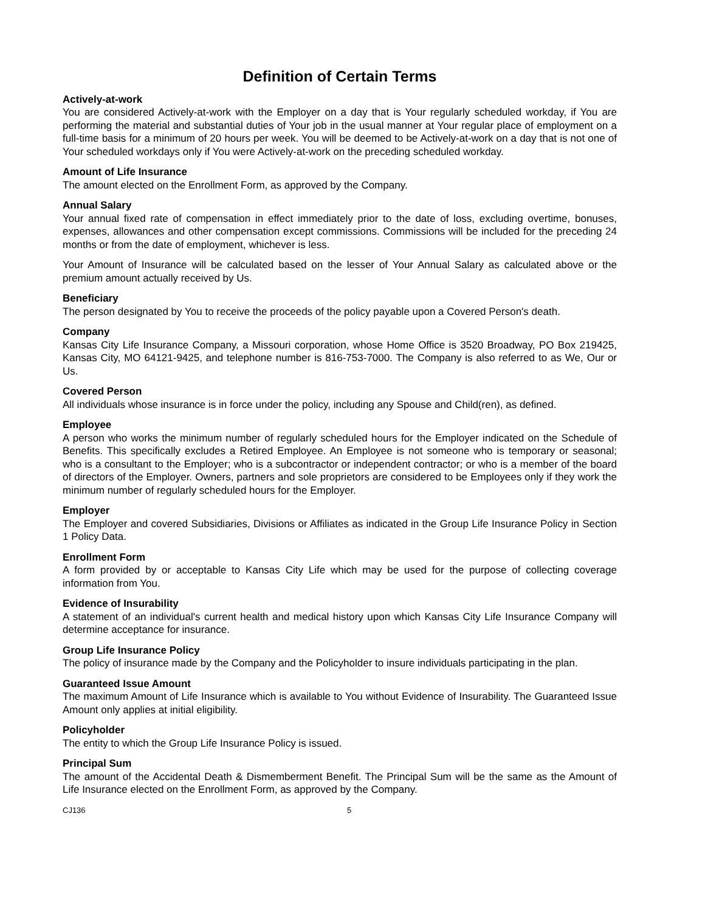Definition of Certain Terms
Actively-at-work
You are considered Actively-at-work with the Employer on a day that is Your regularly scheduled workday, if You are performing the material and substantial duties of Your job in the usual manner at Your regular place of employment on a full-time basis for a minimum of 20 hours per week. You will be deemed to be Actively-at-work on a day that is not one of Your scheduled workdays only if You were Actively-at-work on the preceding scheduled workday.
Amount of Life Insurance
The amount elected on the Enrollment Form, as approved by the Company.
Annual Salary
Your annual fixed rate of compensation in effect immediately prior to the date of loss, excluding overtime, bonuses, expenses, allowances and other compensation except commissions. Commissions will be included for the preceding 24 months or from the date of employment, whichever is less.
Your Amount of Insurance will be calculated based on the lesser of Your Annual Salary as calculated above or the premium amount actually received by Us.
Beneficiary
The person designated by You to receive the proceeds of the policy payable upon a Covered Person's death.
Company
Kansas City Life Insurance Company, a Missouri corporation, whose Home Office is 3520 Broadway, PO Box 219425, Kansas City, MO 64121-9425, and telephone number is 816-753-7000. The Company is also referred to as We, Our or Us.
Covered Person
All individuals whose insurance is in force under the policy, including any Spouse and Child(ren), as defined.
Employee
A person who works the minimum number of regularly scheduled hours for the Employer indicated on the Schedule of Benefits. This specifically excludes a Retired Employee. An Employee is not someone who is temporary or seasonal; who is a consultant to the Employer; who is a subcontractor or independent contractor; or who is a member of the board of directors of the Employer. Owners, partners and sole proprietors are considered to be Employees only if they work the minimum number of regularly scheduled hours for the Employer.
Employer
The Employer and covered Subsidiaries, Divisions or Affiliates as indicated in the Group Life Insurance Policy in Section 1 Policy Data.
Enrollment Form
A form provided by or acceptable to Kansas City Life which may be used for the purpose of collecting coverage information from You.
Evidence of Insurability
A statement of an individual's current health and medical history upon which Kansas City Life Insurance Company will determine acceptance for insurance.
Group Life Insurance Policy
The policy of insurance made by the Company and the Policyholder to insure individuals participating in the plan.
Guaranteed Issue Amount
The maximum Amount of Life Insurance which is available to You without Evidence of Insurability. The Guaranteed Issue Amount only applies at initial eligibility.
Policyholder
The entity to which the Group Life Insurance Policy is issued.
Principal Sum
The amount of the Accidental Death & Dismemberment Benefit. The Principal Sum will be the same as the Amount of Life Insurance elected on the Enrollment Form, as approved by the Company.
CJ136 5